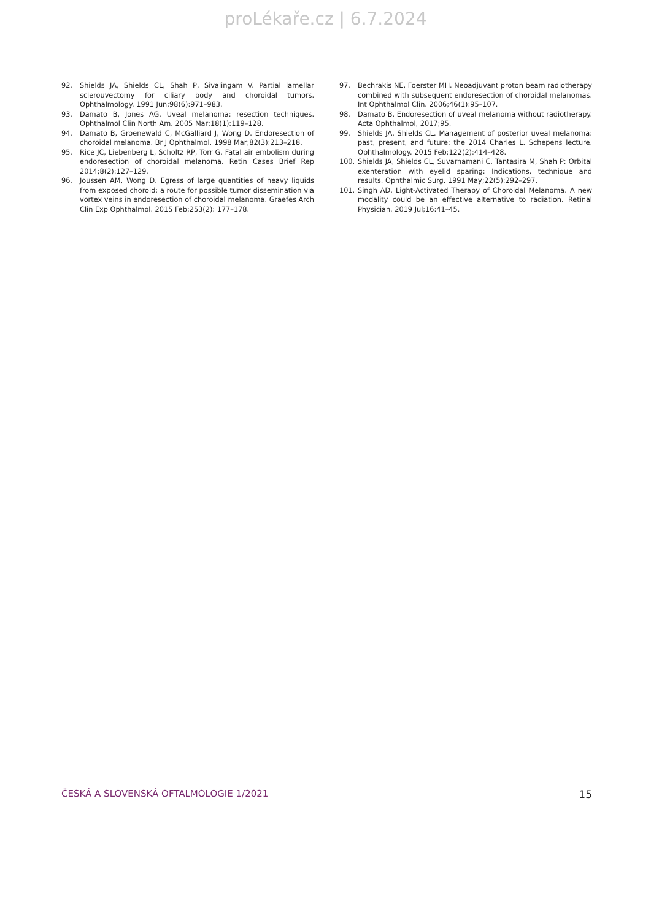proLékaře.cz | 6.7.2024
92. Shields JA, Shields CL, Shah P, Sivalingam V. Partial lamellar sclerouvectomy for ciliary body and choroidal tumors. Ophthalmology. 1991 Jun;98(6):971–983.
93. Damato B, Jones AG. Uveal melanoma: resection techniques. Ophthalmol Clin North Am. 2005 Mar;18(1):119–128.
94. Damato B, Groenewald C, McGalliard J, Wong D. Endoresection of choroidal melanoma. Br J Ophthalmol. 1998 Mar;82(3):213–218.
95. Rice JC, Liebenberg L, Scholtz RP, Torr G. Fatal air embolism during endoresection of choroidal melanoma. Retin Cases Brief Rep 2014;8(2):127–129.
96. Joussen AM, Wong D. Egress of large quantities of heavy liquids from exposed choroid: a route for possible tumor dissemination via vortex veins in endoresection of choroidal melanoma. Graefes Arch Clin Exp Ophthalmol. 2015 Feb;253(2): 177–178.
97. Bechrakis NE, Foerster MH. Neoadjuvant proton beam radiotherapy combined with subsequent endoresection of choroidal melanomas. Int Ophthalmol Clin. 2006;46(1):95–107.
98. Damato B. Endoresection of uveal melanoma without radiotherapy. Acta Ophthalmol, 2017;95.
99. Shields JA, Shields CL. Management of posterior uveal melanoma: past, present, and future: the 2014 Charles L. Schepens lecture. Ophthalmology. 2015 Feb;122(2):414–428.
100. Shields JA, Shields CL, Suvarnamani C, Tantasira M, Shah P: Orbital exenteration with eyelid sparing: Indications, technique and results. Ophthalmic Surg. 1991 May;22(5):292–297.
101. Singh AD. Light-Activated Therapy of Choroidal Melanoma. A new modality could be an effective alternative to radiation. Retinal Physician. 2019 Jul;16:41–45.
ČESKÁ A SLOVENSKÁ OFTALMOLOGIE 1/2021 15